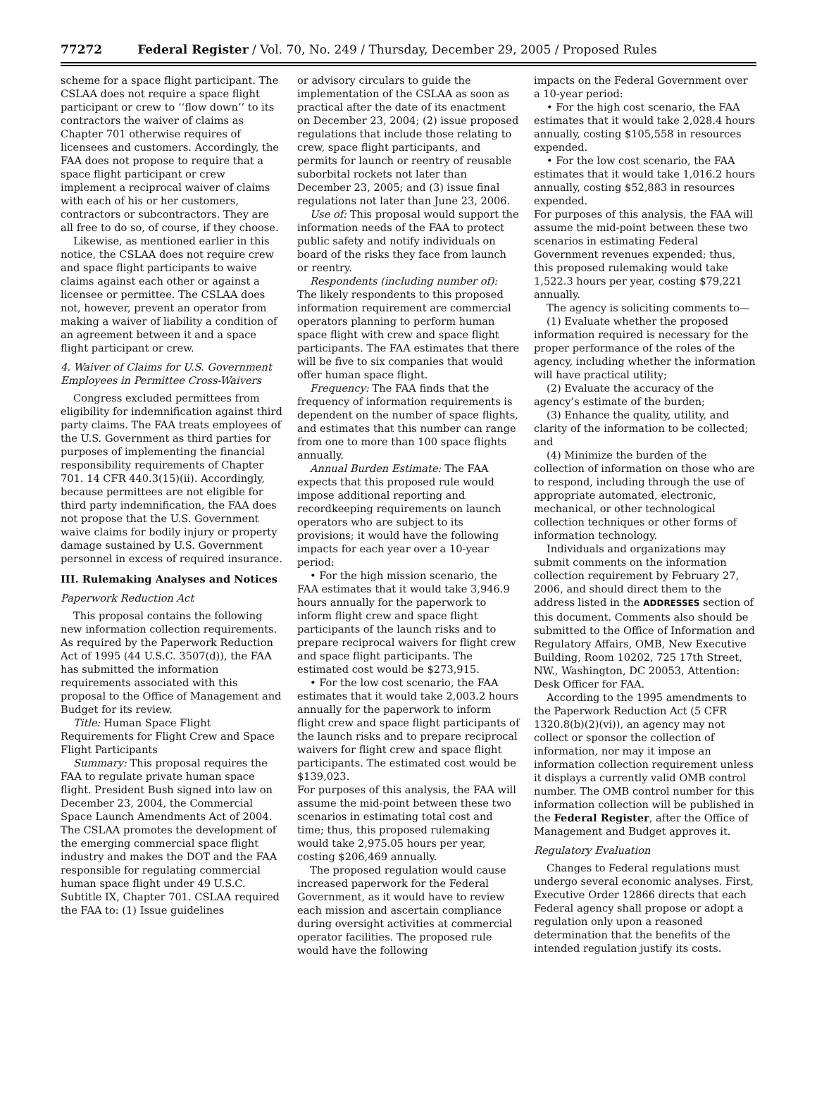77272 Federal Register / Vol. 70, No. 249 / Thursday, December 29, 2005 / Proposed Rules
scheme for a space flight participant. The CSLAA does not require a space flight participant or crew to ‘‘flow down’’ to its contractors the waiver of claims as Chapter 701 otherwise requires of licensees and customers. Accordingly, the FAA does not propose to require that a space flight participant or crew implement a reciprocal waiver of claims with each of his or her customers, contractors or subcontractors. They are all free to do so, of course, if they choose.
Likewise, as mentioned earlier in this notice, the CSLAA does not require crew and space flight participants to waive claims against each other or against a licensee or permittee. The CSLAA does not, however, prevent an operator from making a waiver of liability a condition of an agreement between it and a space flight participant or crew.
4. Waiver of Claims for U.S. Government Employees in Permittee Cross-Waivers
Congress excluded permittees from eligibility for indemnification against third party claims. The FAA treats employees of the U.S. Government as third parties for purposes of implementing the financial responsibility requirements of Chapter 701. 14 CFR 440.3(15)(ii). Accordingly, because permittees are not eligible for third party indemnification, the FAA does not propose that the U.S. Government waive claims for bodily injury or property damage sustained by U.S. Government personnel in excess of required insurance.
III. Rulemaking Analyses and Notices
Paperwork Reduction Act
This proposal contains the following new information collection requirements. As required by the Paperwork Reduction Act of 1995 (44 U.S.C. 3507(d)), the FAA has submitted the information requirements associated with this proposal to the Office of Management and Budget for its review.
Title: Human Space Flight Requirements for Flight Crew and Space Flight Participants
Summary: This proposal requires the FAA to regulate private human space flight. President Bush signed into law on December 23, 2004, the Commercial Space Launch Amendments Act of 2004. The CSLAA promotes the development of the emerging commercial space flight industry and makes the DOT and the FAA responsible for regulating commercial human space flight under 49 U.S.C. Subtitle IX, Chapter 701. CSLAA required the FAA to: (1) Issue guidelines
or advisory circulars to guide the implementation of the CSLAA as soon as practical after the date of its enactment on December 23, 2004; (2) issue proposed regulations that include those relating to crew, space flight participants, and permits for launch or reentry of reusable suborbital rockets not later than December 23, 2005; and (3) issue final regulations not later than June 23, 2006.
Use of: This proposal would support the information needs of the FAA to protect public safety and notify individuals on board of the risks they face from launch or reentry.
Respondents (including number of): The likely respondents to this proposed information requirement are commercial operators planning to perform human space flight with crew and space flight participants. The FAA estimates that there will be five to six companies that would offer human space flight.
Frequency: The FAA finds that the frequency of information requirements is dependent on the number of space flights, and estimates that this number can range from one to more than 100 space flights annually.
Annual Burden Estimate: The FAA expects that this proposed rule would impose additional reporting and recordkeeping requirements on launch operators who are subject to its provisions; it would have the following impacts for each year over a 10-year period:
• For the high mission scenario, the FAA estimates that it would take 3,946.9 hours annually for the paperwork to inform flight crew and space flight participants of the launch risks and to prepare reciprocal waivers for flight crew and space flight participants. The estimated cost would be $273,915.
• For the low cost scenario, the FAA estimates that it would take 2,003.2 hours annually for the paperwork to inform flight crew and space flight participants of the launch risks and to prepare reciprocal waivers for flight crew and space flight participants. The estimated cost would be $139,023.
For purposes of this analysis, the FAA will assume the mid-point between these two scenarios in estimating total cost and time; thus, this proposed rulemaking would take 2,975.05 hours per year, costing $206,469 annually.
The proposed regulation would cause increased paperwork for the Federal Government, as it would have to review each mission and ascertain compliance during oversight activities at commercial operator facilities. The proposed rule would have the following
impacts on the Federal Government over a 10-year period:
• For the high cost scenario, the FAA estimates that it would take 2,028.4 hours annually, costing $105,558 in resources expended.
• For the low cost scenario, the FAA estimates that it would take 1,016.2 hours annually, costing $52,883 in resources expended.
For purposes of this analysis, the FAA will assume the mid-point between these two scenarios in estimating Federal Government revenues expended; thus, this proposed rulemaking would take 1,522.3 hours per year, costing $79,221 annually.
The agency is soliciting comments to—
(1) Evaluate whether the proposed information required is necessary for the proper performance of the roles of the agency, including whether the information will have practical utility;
(2) Evaluate the accuracy of the agency’s estimate of the burden;
(3) Enhance the quality, utility, and clarity of the information to be collected; and
(4) Minimize the burden of the collection of information on those who are to respond, including through the use of appropriate automated, electronic, mechanical, or other technological collection techniques or other forms of information technology.
Individuals and organizations may submit comments on the information collection requirement by February 27, 2006, and should direct them to the address listed in the ADDRESSES section of this document. Comments also should be submitted to the Office of Information and Regulatory Affairs, OMB, New Executive Building, Room 10202, 725 17th Street, NW., Washington, DC 20053, Attention: Desk Officer for FAA.
According to the 1995 amendments to the Paperwork Reduction Act (5 CFR 1320.8(b)(2)(vi)), an agency may not collect or sponsor the collection of information, nor may it impose an information collection requirement unless it displays a currently valid OMB control number. The OMB control number for this information collection will be published in the Federal Register, after the Office of Management and Budget approves it.
Regulatory Evaluation
Changes to Federal regulations must undergo several economic analyses. First, Executive Order 12866 directs that each Federal agency shall propose or adopt a regulation only upon a reasoned determination that the benefits of the intended regulation justify its costs.